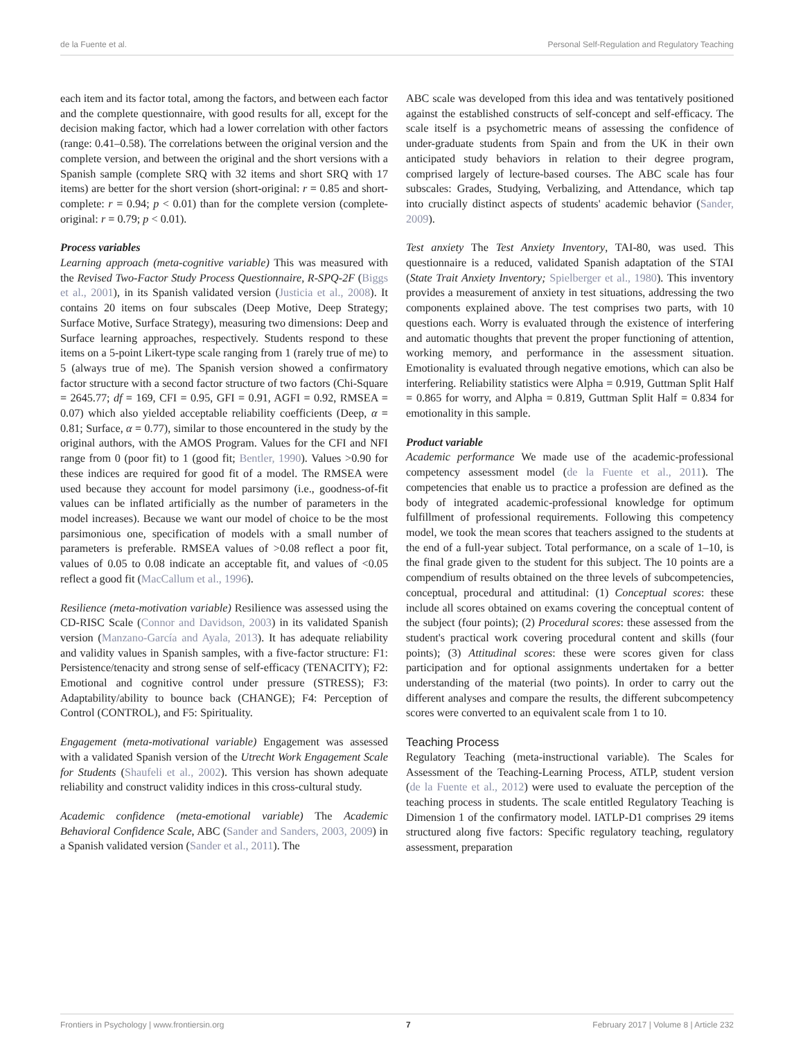de la Fuente et al. Personal Self-Regulation and Regulatory Teaching
each item and its factor total, among the factors, and between each factor and the complete questionnaire, with good results for all, except for the decision making factor, which had a lower correlation with other factors (range: 0.41–0.58). The correlations between the original version and the complete version, and between the original and the short versions with a Spanish sample (complete SRQ with 32 items and short SRQ with 17 items) are better for the short version (short-original: r = 0.85 and short-complete: r = 0.94; p < 0.01) than for the complete version (complete-original: r = 0.79; p < 0.01).
Process variables
Learning approach (meta-cognitive variable) This was measured with the Revised Two-Factor Study Process Questionnaire, R-SPQ-2F (Biggs et al., 2001), in its Spanish validated version (Justicia et al., 2008). It contains 20 items on four subscales (Deep Motive, Deep Strategy; Surface Motive, Surface Strategy), measuring two dimensions: Deep and Surface learning approaches, respectively. Students respond to these items on a 5-point Likert-type scale ranging from 1 (rarely true of me) to 5 (always true of me). The Spanish version showed a confirmatory factor structure with a second factor structure of two factors (Chi-Square = 2645.77; df = 169, CFI = 0.95, GFI = 0.91, AGFI = 0.92, RMSEA = 0.07) which also yielded acceptable reliability coefficients (Deep, α = 0.81; Surface, α = 0.77), similar to those encountered in the study by the original authors, with the AMOS Program. Values for the CFI and NFI range from 0 (poor fit) to 1 (good fit; Bentler, 1990). Values >0.90 for these indices are required for good fit of a model. The RMSEA were used because they account for model parsimony (i.e., goodness-of-fit values can be inflated artificially as the number of parameters in the model increases). Because we want our model of choice to be the most parsimonious one, specification of models with a small number of parameters is preferable. RMSEA values of >0.08 reflect a poor fit, values of 0.05 to 0.08 indicate an acceptable fit, and values of <0.05 reflect a good fit (MacCallum et al., 1996).
Resilience (meta-motivation variable) Resilience was assessed using the CD-RISC Scale (Connor and Davidson, 2003) in its validated Spanish version (Manzano-García and Ayala, 2013). It has adequate reliability and validity values in Spanish samples, with a five-factor structure: F1: Persistence/tenacity and strong sense of self-efficacy (TENACITY); F2: Emotional and cognitive control under pressure (STRESS); F3: Adaptability/ability to bounce back (CHANGE); F4: Perception of Control (CONTROL), and F5: Spirituality.
Engagement (meta-motivational variable) Engagement was assessed with a validated Spanish version of the Utrecht Work Engagement Scale for Students (Shaufeli et al., 2002). This version has shown adequate reliability and construct validity indices in this cross-cultural study.
Academic confidence (meta-emotional variable) The Academic Behavioral Confidence Scale, ABC (Sander and Sanders, 2003, 2009) in a Spanish validated version (Sander et al., 2011). The
ABC scale was developed from this idea and was tentatively positioned against the established constructs of self-concept and self-efficacy. The scale itself is a psychometric means of assessing the confidence of under-graduate students from Spain and from the UK in their own anticipated study behaviors in relation to their degree program, comprised largely of lecture-based courses. The ABC scale has four subscales: Grades, Studying, Verbalizing, and Attendance, which tap into crucially distinct aspects of students' academic behavior (Sander, 2009).
Test anxiety The Test Anxiety Inventory, TAI-80, was used. This questionnaire is a reduced, validated Spanish adaptation of the STAI (State Trait Anxiety Inventory; Spielberger et al., 1980). This inventory provides a measurement of anxiety in test situations, addressing the two components explained above. The test comprises two parts, with 10 questions each. Worry is evaluated through the existence of interfering and automatic thoughts that prevent the proper functioning of attention, working memory, and performance in the assessment situation. Emotionality is evaluated through negative emotions, which can also be interfering. Reliability statistics were Alpha = 0.919, Guttman Split Half = 0.865 for worry, and Alpha = 0.819, Guttman Split Half = 0.834 for emotionality in this sample.
Product variable
Academic performance We made use of the academic-professional competency assessment model (de la Fuente et al., 2011). The competencies that enable us to practice a profession are defined as the body of integrated academic-professional knowledge for optimum fulfillment of professional requirements. Following this competency model, we took the mean scores that teachers assigned to the students at the end of a full-year subject. Total performance, on a scale of 1–10, is the final grade given to the student for this subject. The 10 points are a compendium of results obtained on the three levels of subcompetencies, conceptual, procedural and attitudinal: (1) Conceptual scores: these include all scores obtained on exams covering the conceptual content of the subject (four points); (2) Procedural scores: these assessed from the student's practical work covering procedural content and skills (four points); (3) Attitudinal scores: these were scores given for class participation and for optional assignments undertaken for a better understanding of the material (two points). In order to carry out the different analyses and compare the results, the different subcompetency scores were converted to an equivalent scale from 1 to 10.
Teaching Process
Regulatory Teaching (meta-instructional variable). The Scales for Assessment of the Teaching-Learning Process, ATLP, student version (de la Fuente et al., 2012) were used to evaluate the perception of the teaching process in students. The scale entitled Regulatory Teaching is Dimension 1 of the confirmatory model. IATLP-D1 comprises 29 items structured along five factors: Specific regulatory teaching, regulatory assessment, preparation
Frontiers in Psychology | www.frontiersin.org 7 February 2017 | Volume 8 | Article 232